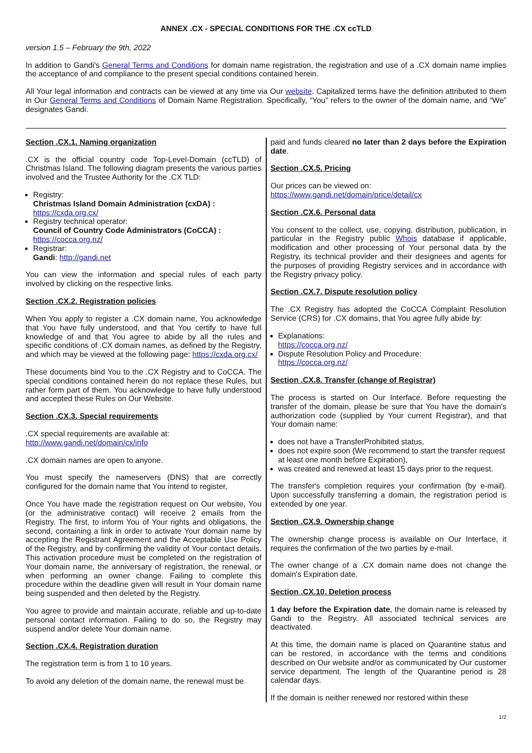ANNEX .CX - SPECIAL CONDITIONS FOR THE .CX ccTLD
version 1.5 – February the 9th, 2022
In addition to Gandi's General Terms and Conditions for domain name registration, the registration and use of a .CX domain name implies the acceptance of and compliance to the present special conditions contained herein.
All Your legal information and contracts can be viewed at any time via Our website. Capitalized terms have the definition attributed to them in Our General Terms and Conditions of Domain Name Registration. Specifically, “You” refers to the owner of the domain name, and “We” designates Gandi.
Section .CX.1. Naming organization
.CX is the official country code Top-Level-Domain (ccTLD) of Christmas Island. The following diagram presents the various parties involved and the Trustee Authority for the .CX TLD:
Registry:
Christmas Island Domain Administration (cxDA) :
https://cxda.org.cx/
Registry technical operator:
Council of Country Code Administrators (CoCCA) :
https://cocca.org.nz/
Registrar:
Gandi: http://gandi.net
You can view the information and special rules of each party involved by clicking on the respective links.
Section .CX.2. Registration policies
When You apply to register a .CX domain name, You acknowledge that You have fully understood, and that You certify to have full knowledge of and that You agree to abide by all the rules and specific conditions of .CX domain names, as defined by the Registry, and which may be viewed at the following page: https://cxda.org.cx/
These documents bind You to the .CX Registry and to CoCCA. The special conditions contained herein do not replace these Rules, but rather form part of them. You acknowledge to have fully understood and accepted these Rules on Our Website.
Section .CX.3. Special requirements
.CX special requirements are available at:
http://www.gandi.net/domain/cx/info
.CX domain names are open to anyone.
You must specify the nameservers (DNS) that are correctly configured for the domain name that You intend to register,
Once You have made the registration request on Our website, You (or the administrative contact) will receive 2 emails from the Registry. The first, to inform You of Your rights and obligations, the second, containing a link in order to activate Your domain name by accepting the Registrant Agreement and the Acceptable Use Policy of the Registry, and by confirming the validity of Your contact details. This activation procedure must be completed on the registration of Your domain name, the anniversary of registration, the renewal, or when performing an owner change. Failing to complete this procedure within the deadline given will result in Your domain name being suspended and then deleted by the Registry.
You agree to provide and maintain accurate, reliable and up-to-date personal contact information. Failing to do so, the Registry may suspend and/or delete Your domain name.
Section .CX.4. Registration duration
The registration term is from 1 to 10 years.
To avoid any deletion of the domain name, the renewal must be
paid and funds cleared no later than 2 days before the Expiration date.
Section .CX.5. Pricing
Our prices can be viewed on:
https://www.gandi.net/domain/price/detail/cx
Section .CX.6. Personal data
You consent to the collect, use, copying, distribution, publication, in particular in the Registry public Whois database if applicable, modification and other processing of Your personal data by the Registry, its technical provider and their designees and agents for the purposes of providing Registry services and in accordance with the Registry privacy policy.
Section .CX.7. Dispute resolution policy
The .CX Registry has adopted the CoCCA Complaint Resolution Service (CRS) for .CX domains, that You agree fully abide by:
Explanations:
https://cocca.org.nz/
Dispute Resolution Policy and Procedure:
https://cocca.org.nz/
Section .CX.8. Transfer (change of Registrar)
The process is started on Our Interface. Before requesting the transfer of the domain, please be sure that You have the domain's authorization code (supplied by Your current Registrar), and that Your domain name:
does not have a TransferProhibited status,
does not expire soon (We recommend to start the transfer request at least one month before Expiration),
was created and renewed at least 15 days prior to the request.
The transfer's completion requires your confirmation (by e-mail). Upon successfully transferring a domain, the registration period is extended by one year.
Section .CX.9. Ownership change
The ownership change process is available on Our Interface, it requires the confirmation of the two parties by e-mail.
The owner change of a .CX domain name does not change the domain's Expiration date.
Section .CX.10. Deletion process
1 day before the Expiration date, the domain name is released by Gandi to the Registry. All associated technical services are deactivated.
At this time, the domain name is placed on Quarantine status and can be restored, in accordance with the terms and conditions described on Our website and/or as communicated by Our customer service department. The length of the Quarantine period is 28 calendar days.
If the domain is neither renewed nor restored within these
1/2